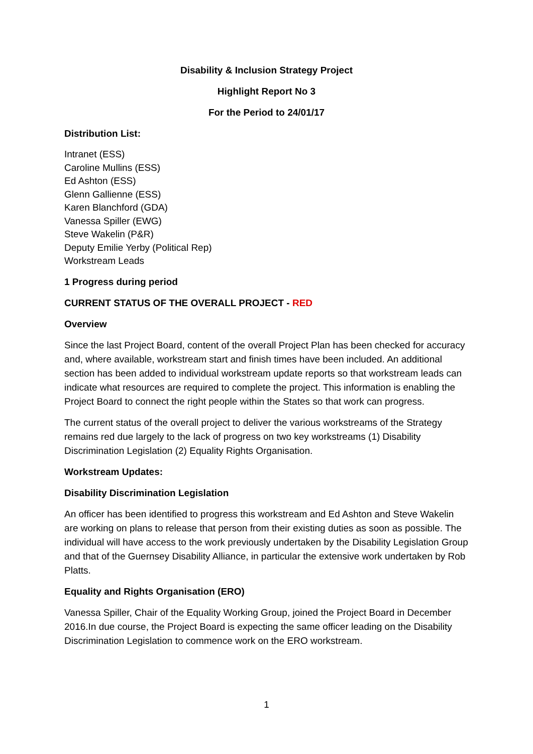Disability & Inclusion Strategy Project
Highlight Report No 3
For the Period to 24/01/17
Distribution List:
Intranet (ESS)
Caroline Mullins (ESS)
Ed Ashton (ESS)
Glenn Gallienne (ESS)
Karen Blanchford (GDA)
Vanessa Spiller (EWG)
Steve Wakelin (P&R)
Deputy Emilie Yerby (Political Rep)
Workstream Leads
1 Progress during period
CURRENT STATUS OF THE OVERALL PROJECT - RED
Overview
Since the last Project Board, content of the overall Project Plan has been checked for accuracy and, where available, workstream start and finish times have been included. An additional section has been added to individual workstream update reports so that workstream leads can indicate what resources are required to complete the project. This information is enabling the Project Board to connect the right people within the States so that work can progress.
The current status of the overall project to deliver the various workstreams of the Strategy remains red due largely to the lack of progress on two key workstreams (1) Disability Discrimination Legislation (2) Equality Rights Organisation.
Workstream Updates:
Disability Discrimination Legislation
An officer has been identified to progress this workstream and Ed Ashton and Steve Wakelin are working on plans to release that person from their existing duties as soon as possible. The individual will have access to the work previously undertaken by the Disability Legislation Group and that of the Guernsey Disability Alliance, in particular the extensive work undertaken by Rob Platts.
Equality and Rights Organisation (ERO)
Vanessa Spiller, Chair of the Equality Working Group, joined the Project Board in December 2016.In due course, the Project Board is expecting the same officer leading on the Disability Discrimination Legislation to commence work on the ERO workstream.
1